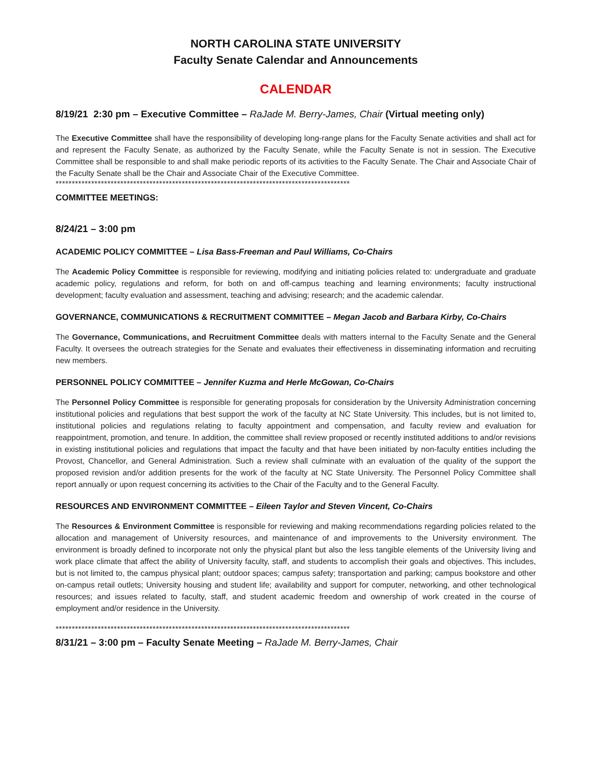NORTH CAROLINA STATE UNIVERSITY
Faculty Senate Calendar and Announcements
CALENDAR
8/19/21 2:30 pm – Executive Committee – RaJade M. Berry-James, Chair (Virtual meeting only)
The Executive Committee shall have the responsibility of developing long-range plans for the Faculty Senate activities and shall act for and represent the Faculty Senate, as authorized by the Faculty Senate, while the Faculty Senate is not in session. The Executive Committee shall be responsible to and shall make periodic reports of its activities to the Faculty Senate. The Chair and Associate Chair of the Faculty Senate shall be the Chair and Associate Chair of the Executive Committee.
*******************************************************************************************
COMMITTEE MEETINGS:
8/24/21 – 3:00 pm
ACADEMIC POLICY COMMITTEE – Lisa Bass-Freeman and Paul Williams, Co-Chairs
The Academic Policy Committee is responsible for reviewing, modifying and initiating policies related to: undergraduate and graduate academic policy, regulations and reform, for both on and off-campus teaching and learning environments; faculty instructional development; faculty evaluation and assessment, teaching and advising; research; and the academic calendar.
GOVERNANCE, COMMUNICATIONS & RECRUITMENT COMMITTEE – Megan Jacob and Barbara Kirby, Co-Chairs
The Governance, Communications, and Recruitment Committee deals with matters internal to the Faculty Senate and the General Faculty. It oversees the outreach strategies for the Senate and evaluates their effectiveness in disseminating information and recruiting new members.
PERSONNEL POLICY COMMITTEE – Jennifer Kuzma and Herle McGowan, Co-Chairs
The Personnel Policy Committee is responsible for generating proposals for consideration by the University Administration concerning institutional policies and regulations that best support the work of the faculty at NC State University. This includes, but is not limited to, institutional policies and regulations relating to faculty appointment and compensation, and faculty review and evaluation for reappointment, promotion, and tenure. In addition, the committee shall review proposed or recently instituted additions to and/or revisions in existing institutional policies and regulations that impact the faculty and that have been initiated by non-faculty entities including the Provost, Chancellor, and General Administration. Such a review shall culminate with an evaluation of the quality of the support the proposed revision and/or addition presents for the work of the faculty at NC State University. The Personnel Policy Committee shall report annually or upon request concerning its activities to the Chair of the Faculty and to the General Faculty.
RESOURCES AND ENVIRONMENT COMMITTEE – Eileen Taylor and Steven Vincent, Co-Chairs
The Resources & Environment Committee is responsible for reviewing and making recommendations regarding policies related to the allocation and management of University resources, and maintenance of and improvements to the University environment. The environment is broadly defined to incorporate not only the physical plant but also the less tangible elements of the University living and work place climate that affect the ability of University faculty, staff, and students to accomplish their goals and objectives. This includes, but is not limited to, the campus physical plant; outdoor spaces; campus safety; transportation and parking; campus bookstore and other on-campus retail outlets; University housing and student life; availability and support for computer, networking, and other technological resources; and issues related to faculty, staff, and student academic freedom and ownership of work created in the course of employment and/or residence in the University.
*******************************************************************************************
8/31/21 – 3:00 pm – Faculty Senate Meeting – RaJade M. Berry-James, Chair